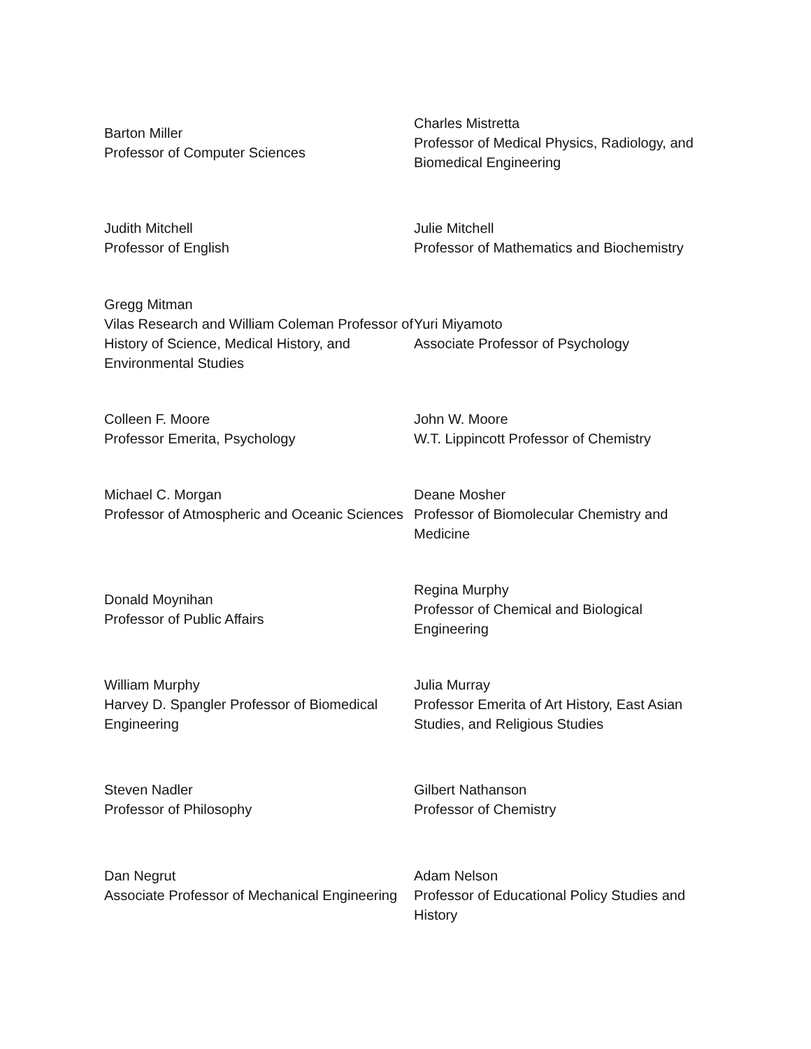Barton Miller
Professor of Computer Sciences
Charles Mistretta
Professor of Medical Physics, Radiology, and Biomedical Engineering
Judith Mitchell
Professor of English
Julie Mitchell
Professor of Mathematics and Biochemistry
Gregg Mitman
Vilas Research and William Coleman Professor of History of Science, Medical History, and Environmental Studies
Yuri Miyamoto
Associate Professor of Psychology
Colleen F. Moore
Professor Emerita, Psychology
John W. Moore
W.T. Lippincott Professor of Chemistry
Michael C. Morgan
Professor of Atmospheric and Oceanic Sciences
Deane Mosher
Professor of Biomolecular Chemistry and Medicine
Donald Moynihan
Professor of Public Affairs
Regina Murphy
Professor of Chemical and Biological Engineering
William Murphy
Harvey D. Spangler Professor of Biomedical Engineering
Julia Murray
Professor Emerita of Art History, East Asian Studies, and Religious Studies
Steven Nadler
Professor of Philosophy
Gilbert Nathanson
Professor of Chemistry
Dan Negrut
Associate Professor of Mechanical Engineering
Adam Nelson
Professor of Educational Policy Studies and History